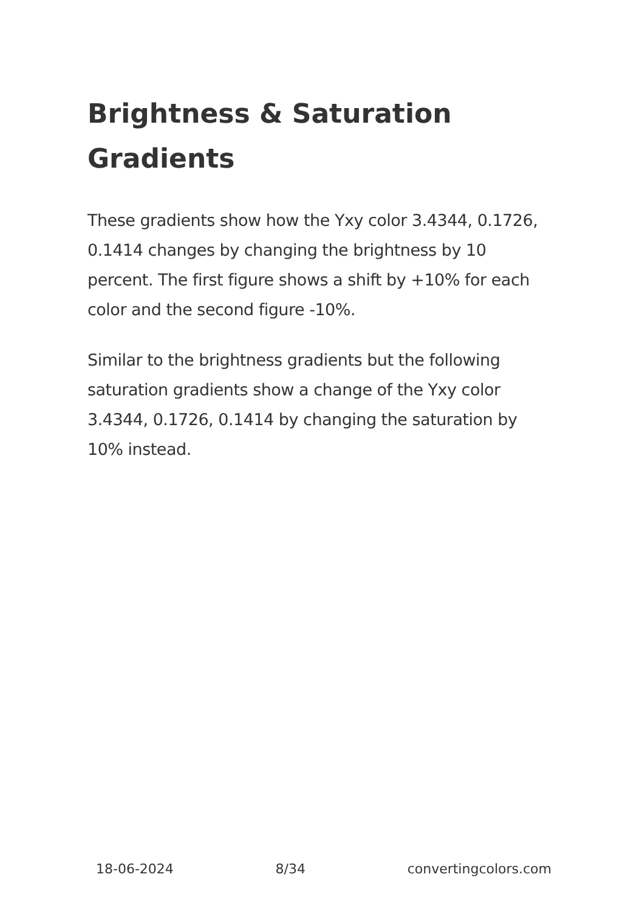Brightness & Saturation Gradients
These gradients show how the Yxy color 3.4344, 0.1726, 0.1414 changes by changing the brightness by 10 percent. The first figure shows a shift by +10% for each color and the second figure -10%.
Similar to the brightness gradients but the following saturation gradients show a change of the Yxy color 3.4344, 0.1726, 0.1414 by changing the saturation by 10% instead.
18-06-2024 8/34 convertingcolors.com